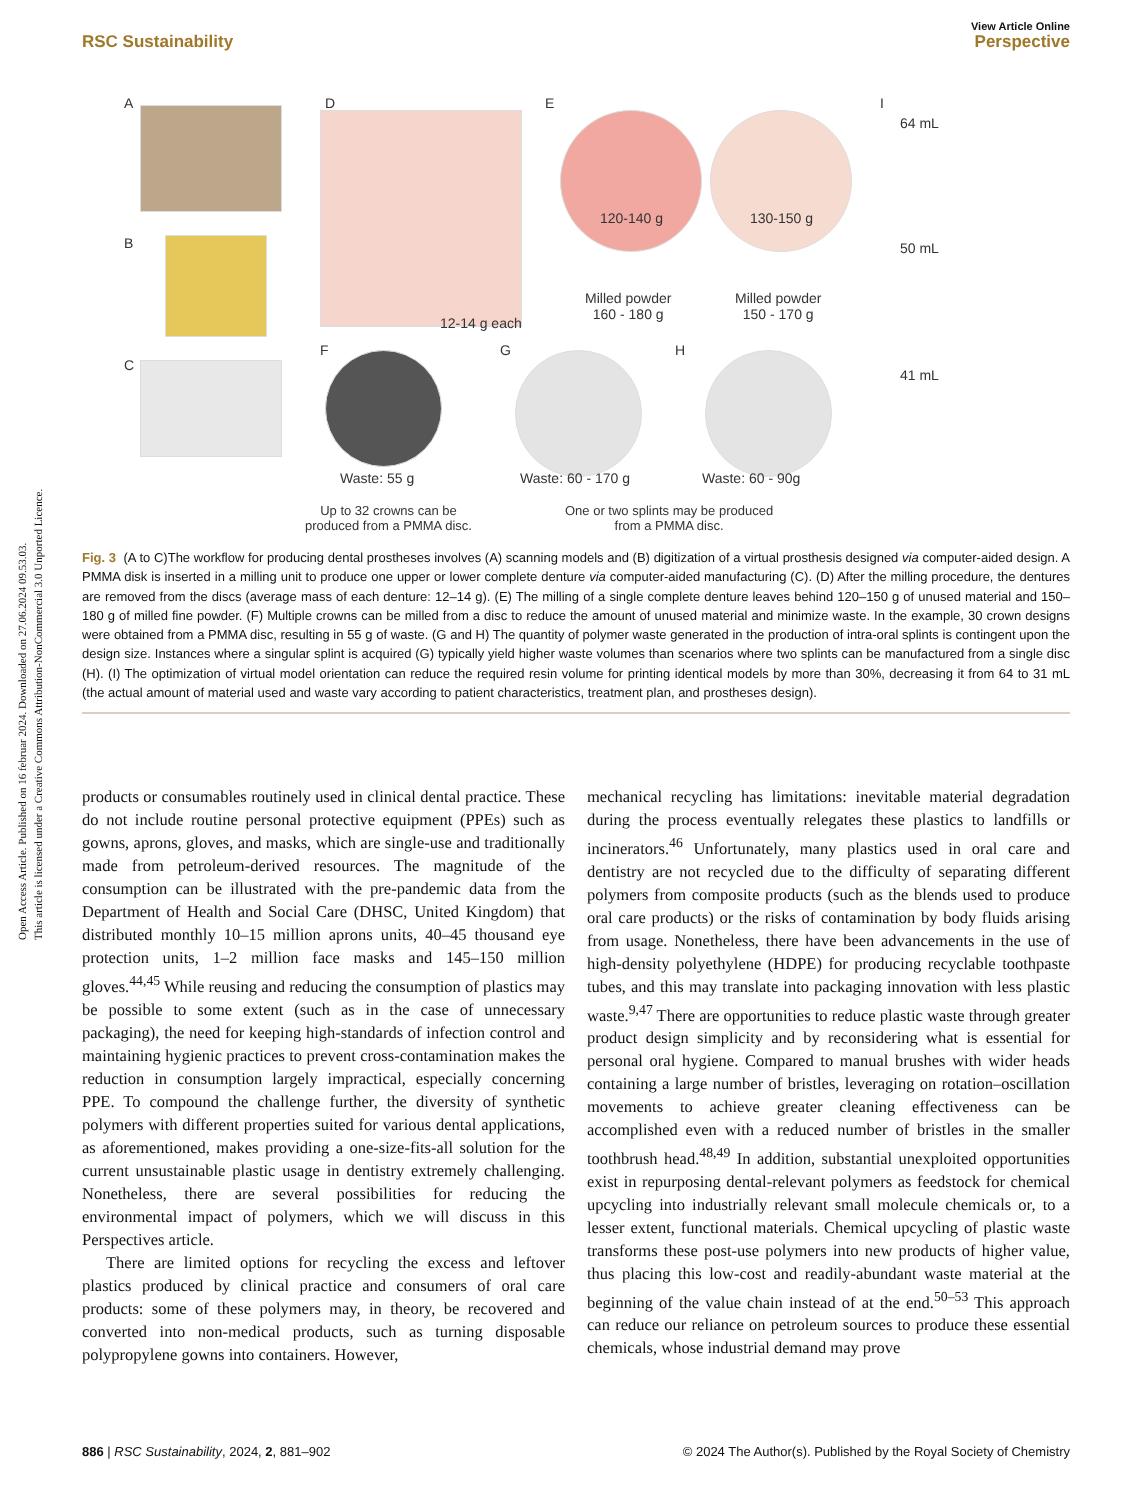Open Access Article. Published on 16 februar 2024. Downloaded on 27.06.2024 09.53.03.
This article is licensed under a Creative Commons Attribution-NonCommercial 3.0 Unported Licence.
View Article Online
RSC Sustainability Perspective
A
B
C
D
12-14 g each
E
120-140 g 130-150 g
Milled powder
160 - 180 g
Milled powder
150 - 170 g
I
64 mL
50 mL
41 mL
F G H
Waste: 55 g Waste: 60 - 170 g Waste: 60 - 90g
Up to 32 crowns can be
produced from a PMMA disc.
One or two splints may be produced
from a PMMA disc.
Fig. 3 (A to C)The workflow for producing dental prostheses involves (A) scanning models and (B) digitization of a virtual prosthesis designed via computer-aided design. A PMMA disk is inserted in a milling unit to produce one upper or lower complete denture via computer-aided manufacturing (C). (D) After the milling procedure, the dentures are removed from the discs (average mass of each denture: 12–14 g). (E) The milling of a single complete denture leaves behind 120–150 g of unused material and 150–180 g of milled fine powder. (F) Multiple crowns can be milled from a disc to reduce the amount of unused material and minimize waste. In the example, 30 crown designs were obtained from a PMMA disc, resulting in 55 g of waste. (G and H) The quantity of polymer waste generated in the production of intra-oral splints is contingent upon the design size. Instances where a singular splint is acquired (G) typically yield higher waste volumes than scenarios where two splints can be manufactured from a single disc (H). (I) The optimization of virtual model orientation can reduce the required resin volume for printing identical models by more than 30%, decreasing it from 64 to 31 mL (the actual amount of material used and waste vary according to patient characteristics, treatment plan, and prostheses design).
products or consumables routinely used in clinical dental practice. These do not include routine personal protective equipment (PPEs) such as gowns, aprons, gloves, and masks, which are single-use and traditionally made from petroleum-derived resources. The magnitude of the consumption can be illustrated with the pre-pandemic data from the Department of Health and Social Care (DHSC, United Kingdom) that distributed monthly 10–15 million aprons units, 40–45 thousand eye protection units, 1–2 million face masks and 145–150 million gloves.<sup>44,45</sup> While reusing and reducing the consumption of plastics may be possible to some extent (such as in the case of unnecessary packaging), the need for keeping high-standards of infection control and maintaining hygienic practices to prevent cross-contamination makes the reduction in consumption largely impractical, especially concerning PPE. To compound the challenge further, the diversity of synthetic polymers with different properties suited for various dental applications, as aforementioned, makes providing a one-size-fits-all solution for the current unsustainable plastic usage in dentistry extremely challenging. Nonetheless, there are several possibilities for reducing the environmental impact of polymers, which we will discuss in this Perspectives article.
There are limited options for recycling the excess and leftover plastics produced by clinical practice and consumers of oral care products: some of these polymers may, in theory, be recovered and converted into non-medical products, such as turning disposable polypropylene gowns into containers. However,
mechanical recycling has limitations: inevitable material degradation during the process eventually relegates these plastics to landfills or incinerators.<sup>46</sup> Unfortunately, many plastics used in oral care and dentistry are not recycled due to the difficulty of separating different polymers from composite products (such as the blends used to produce oral care products) or the risks of contamination by body fluids arising from usage. Nonetheless, there have been advancements in the use of high-density polyethylene (HDPE) for producing recyclable toothpaste tubes, and this may translate into packaging innovation with less plastic waste.<sup>9,47</sup> There are opportunities to reduce plastic waste through greater product design simplicity and by reconsidering what is essential for personal oral hygiene. Compared to manual brushes with wider heads containing a large number of bristles, leveraging on rotation–oscillation movements to achieve greater cleaning effectiveness can be accomplished even with a reduced number of bristles in the smaller toothbrush head.<sup>48,49</sup> In addition, substantial unexploited opportunities exist in repurposing dental-relevant polymers as feedstock for chemical upcycling into industrially relevant small molecule chemicals or, to a lesser extent, functional materials. Chemical upcycling of plastic waste transforms these post-use polymers into new products of higher value, thus placing this low-cost and readily-abundant waste material at the beginning of the value chain instead of at the end.<sup>50–53</sup> This approach can reduce our reliance on petroleum sources to produce these essential chemicals, whose industrial demand may prove
886 | RSC Sustainability, 2024, 2, 881–902 © 2024 The Author(s). Published by the Royal Society of Chemistry